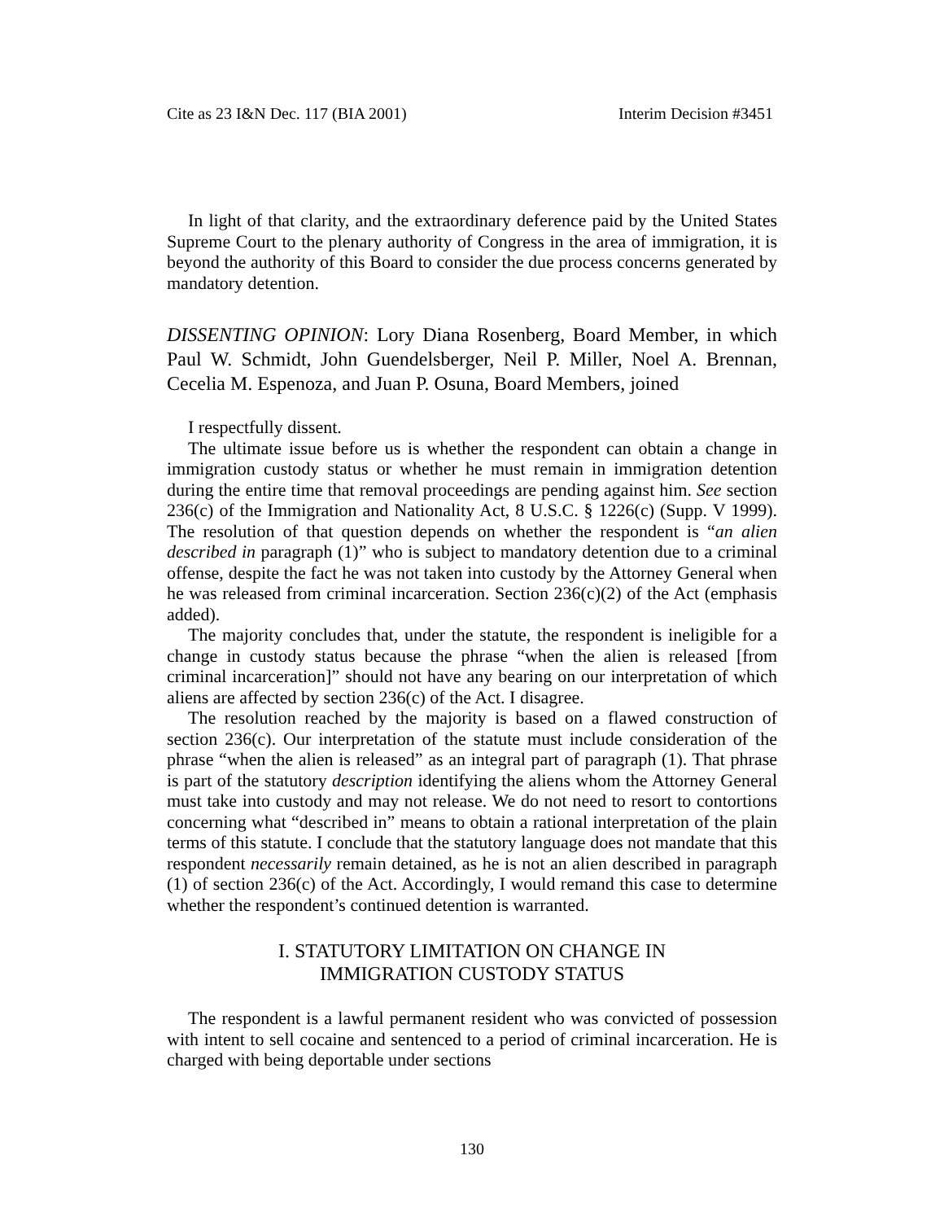Cite as 23 I&N Dec. 117 (BIA 2001) Interim Decision #3451
In light of that clarity, and the extraordinary deference paid by the United States Supreme Court to the plenary authority of Congress in the area of immigration, it is beyond the authority of this Board to consider the due process concerns generated by mandatory detention.
DISSENTING OPINION: Lory Diana Rosenberg, Board Member, in which Paul W. Schmidt, John Guendelsberger, Neil P. Miller, Noel A. Brennan, Cecelia M. Espenoza, and Juan P. Osuna, Board Members, joined
I respectfully dissent.
The ultimate issue before us is whether the respondent can obtain a change in immigration custody status or whether he must remain in immigration detention during the entire time that removal proceedings are pending against him. See section 236(c) of the Immigration and Nationality Act, 8 U.S.C. § 1226(c) (Supp. V 1999). The resolution of that question depends on whether the respondent is “an alien described in paragraph (1)” who is subject to mandatory detention due to a criminal offense, despite the fact he was not taken into custody by the Attorney General when he was released from criminal incarceration. Section 236(c)(2) of the Act (emphasis added).
The majority concludes that, under the statute, the respondent is ineligible for a change in custody status because the phrase “when the alien is released [from criminal incarceration]” should not have any bearing on our interpretation of which aliens are affected by section 236(c) of the Act. I disagree.
The resolution reached by the majority is based on a flawed construction of section 236(c). Our interpretation of the statute must include consideration of the phrase “when the alien is released” as an integral part of paragraph (1). That phrase is part of the statutory description identifying the aliens whom the Attorney General must take into custody and may not release. We do not need to resort to contortions concerning what “described in” means to obtain a rational interpretation of the plain terms of this statute. I conclude that the statutory language does not mandate that this respondent necessarily remain detained, as he is not an alien described in paragraph (1) of section 236(c) of the Act. Accordingly, I would remand this case to determine whether the respondent’s continued detention is warranted.
I. STATUTORY LIMITATION ON CHANGE IN
IMMIGRATION CUSTODY STATUS
The respondent is a lawful permanent resident who was convicted of possession with intent to sell cocaine and sentenced to a period of criminal incarceration. He is charged with being deportable under sections
130